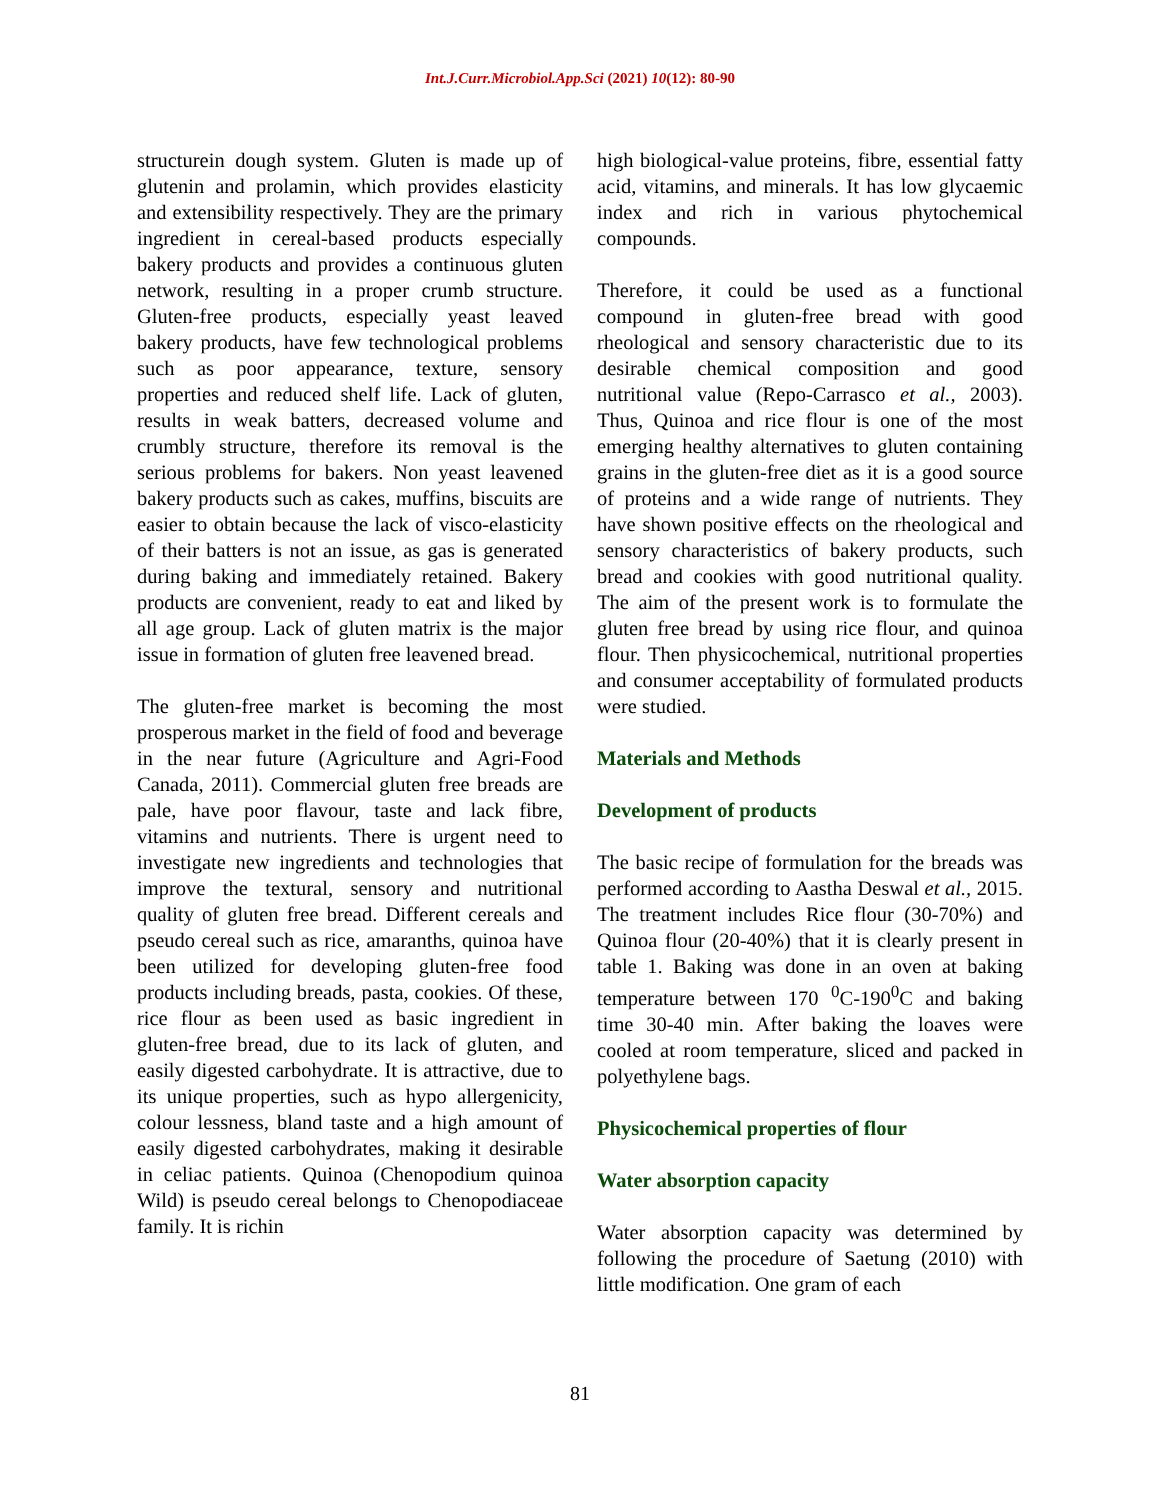Int.J.Curr.Microbiol.App.Sci (2021) 10(12): 80-90
structurein dough system. Gluten is made up of glutenin and prolamin, which provides elasticity and extensibility respectively. They are the primary ingredient in cereal-based products especially bakery products and provides a continuous gluten network, resulting in a proper crumb structure. Gluten-free products, especially yeast leaved bakery products, have few technological problems such as poor appearance, texture, sensory properties and reduced shelf life. Lack of gluten, results in weak batters, decreased volume and crumbly structure, therefore its removal is the serious problems for bakers. Non yeast leavened bakery products such as cakes, muffins, biscuits are easier to obtain because the lack of visco-elasticity of their batters is not an issue, as gas is generated during baking and immediately retained. Bakery products are convenient, ready to eat and liked by all age group. Lack of gluten matrix is the major issue in formation of gluten free leavened bread.
The gluten-free market is becoming the most prosperous market in the field of food and beverage in the near future (Agriculture and Agri-Food Canada, 2011). Commercial gluten free breads are pale, have poor flavour, taste and lack fibre, vitamins and nutrients. There is urgent need to investigate new ingredients and technologies that improve the textural, sensory and nutritional quality of gluten free bread. Different cereals and pseudo cereal such as rice, amaranths, quinoa have been utilized for developing gluten-free food products including breads, pasta, cookies. Of these, rice flour as been used as basic ingredient in gluten-free bread, due to its lack of gluten, and easily digested carbohydrate. It is attractive, due to its unique properties, such as hypo allergenicity, colour lessness, bland taste and a high amount of easily digested carbohydrates, making it desirable in celiac patients. Quinoa (Chenopodium quinoa Wild) is pseudo cereal belongs to Chenopodiaceae family. It is richin
high biological-value proteins, fibre, essential fatty acid, vitamins, and minerals. It has low glycaemic index and rich in various phytochemical compounds.
Therefore, it could be used as a functional compound in gluten-free bread with good rheological and sensory characteristic due to its desirable chemical composition and good nutritional value (Repo-Carrasco et al., 2003). Thus, Quinoa and rice flour is one of the most emerging healthy alternatives to gluten containing grains in the gluten-free diet as it is a good source of proteins and a wide range of nutrients. They have shown positive effects on the rheological and sensory characteristics of bakery products, such bread and cookies with good nutritional quality. The aim of the present work is to formulate the gluten free bread by using rice flour, and quinoa flour. Then physicochemical, nutritional properties and consumer acceptability of formulated products were studied.
Materials and Methods
Development of products
The basic recipe of formulation for the breads was performed according to Aastha Deswal et al., 2015. The treatment includes Rice flour (30-70%) and Quinoa flour (20-40%) that it is clearly present in table 1. Baking was done in an oven at baking temperature between 170 <sup>0</sup>C-190<sup>0</sup>C and baking time 30-40 min. After baking the loaves were cooled at room temperature, sliced and packed in polyethylene bags.
Physicochemical properties of flour
Water absorption capacity
Water absorption capacity was determined by following the procedure of Saetung (2010) with little modification. One gram of each
81